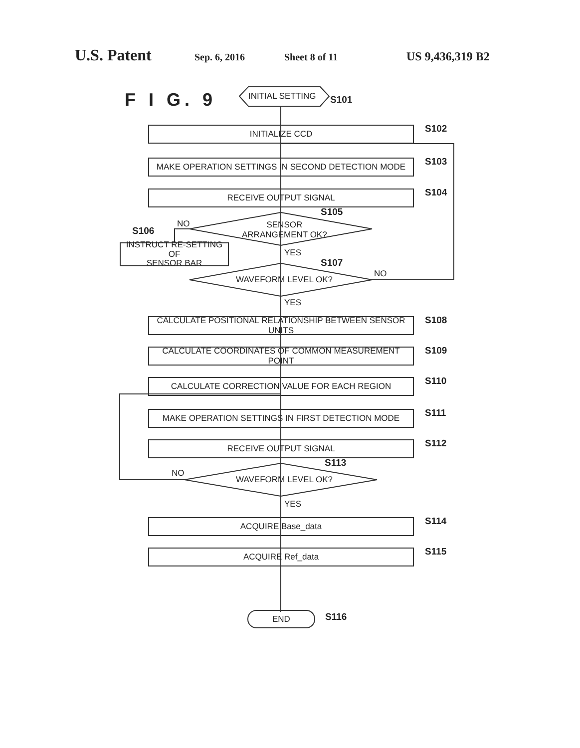U.S. Patent
Sep. 6, 2016 Sheet 8 of 11
US 9,436,319 B2
F I G. 9 INITIAL SETTING S101
INITIALIZE CCD S102
MAKE OPERATION SETTINGS IN SECOND DETECTION MODE S103
RECEIVE OUTPUT SIGNAL S104
S105
SENSOR
ARRANGEMENT OK?
NO
S106
INSTRUCT RE-SETTING OF
SENSOR BAR
YES
S107
WAVEFORM LEVEL OK?
NO
YES
CALCULATE POSITIONAL RELATIONSHIP BETWEEN SENSOR UNITS
S108
CALCULATE COORDINATES OF COMMON MEASUREMENT POINT S109
CALCULATE CORRECTION VALUE FOR EACH REGION S110
MAKE OPERATION SETTINGS IN FIRST DETECTION MODE S111
RECEIVE OUTPUT SIGNAL S112
S113
WAVEFORM LEVEL OK?
NO
YES
ACQUIRE Base_data S114
ACQUIRE Ref_data S115
END S116